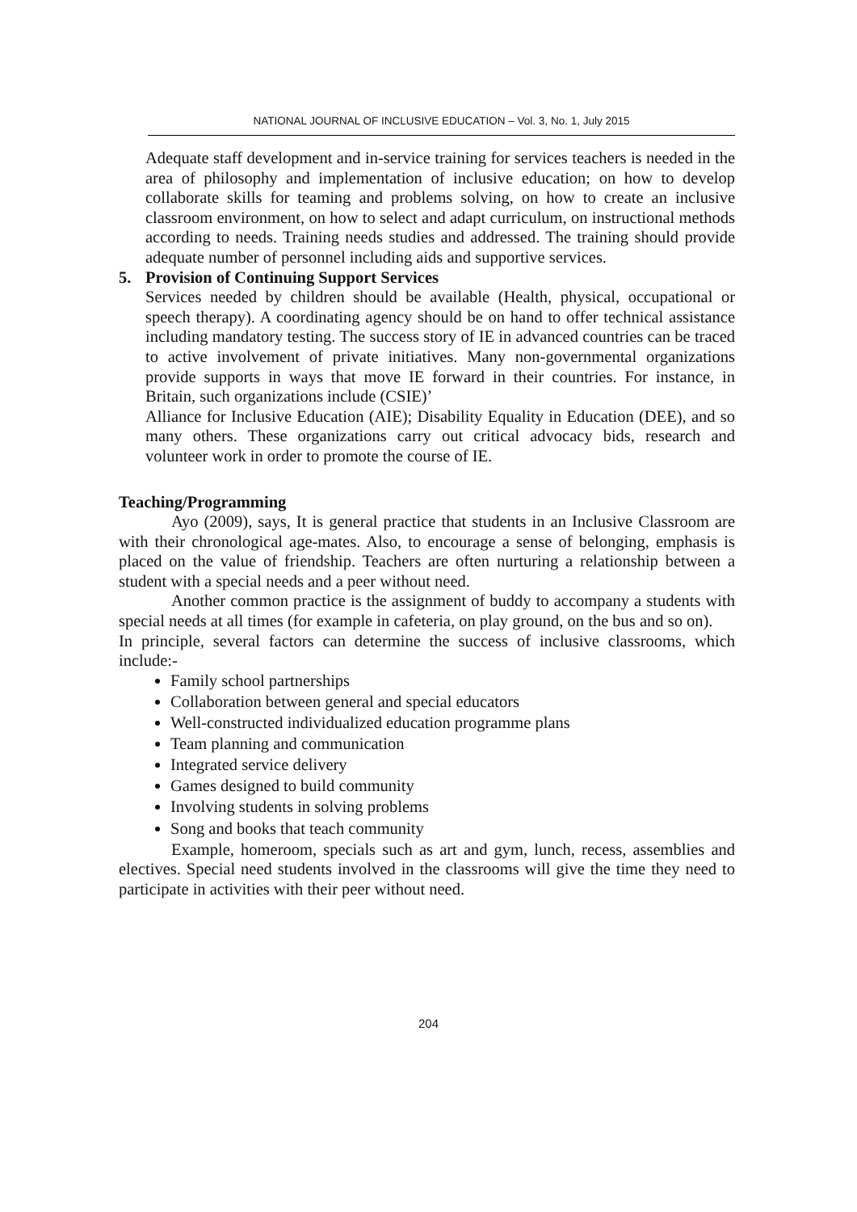NATIONAL JOURNAL OF INCLUSIVE EDUCATION – Vol. 3, No. 1, July 2015
Adequate staff development and in-service training for services teachers is needed in the area of philosophy and implementation of inclusive education; on how to develop collaborate skills for teaming and problems solving, on how to create an inclusive classroom environment, on how to select and adapt curriculum, on instructional methods according to needs. Training needs studies and addressed. The training should provide adequate number of personnel including aids and supportive services.
5. Provision of Continuing Support Services
Services needed by children should be available (Health, physical, occupational or speech therapy). A coordinating agency should be on hand to offer technical assistance including mandatory testing. The success story of IE in advanced countries can be traced to active involvement of private initiatives. Many non-governmental organizations provide supports in ways that move IE forward in their countries. For instance, in Britain, such organizations include (CSIE)’
Alliance for Inclusive Education (AIE); Disability Equality in Education (DEE), and so many others. These organizations carry out critical advocacy bids, research and volunteer work in order to promote the course of IE.
Teaching/Programming
Ayo (2009), says, It is general practice that students in an Inclusive Classroom are with their chronological age-mates. Also, to encourage a sense of belonging, emphasis is placed on the value of friendship. Teachers are often nurturing a relationship between a student with a special needs and a peer without need.
Another common practice is the assignment of buddy to accompany a students with special needs at all times (for example in cafeteria, on play ground, on the bus and so on).
In principle, several factors can determine the success of inclusive classrooms, which include:-
Family school partnerships
Collaboration between general and special educators
Well-constructed individualized education programme plans
Team planning and communication
Integrated service delivery
Games designed to build community
Involving students in solving problems
Song and books that teach community
Example, homeroom, specials such as art and gym, lunch, recess, assemblies and electives. Special need students involved in the classrooms will give the time they need to participate in activities with their peer without need.
204